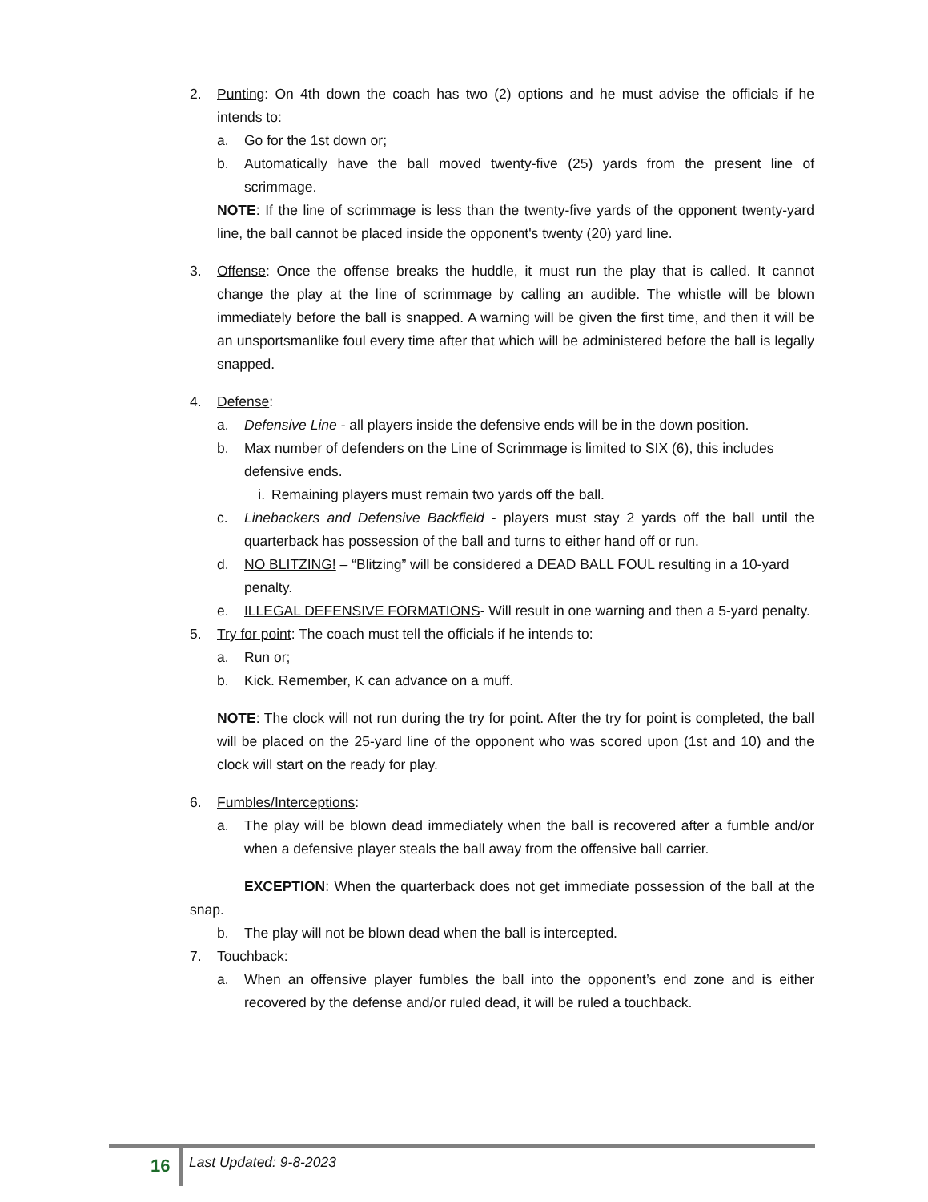2. Punting: On 4th down the coach has two (2) options and he must advise the officials if he intends to:
a. Go for the 1st down or;
b. Automatically have the ball moved twenty-five (25) yards from the present line of scrimmage.
NOTE: If the line of scrimmage is less than the twenty-five yards of the opponent twenty-yard line, the ball cannot be placed inside the opponent's twenty (20) yard line.
3. Offense: Once the offense breaks the huddle, it must run the play that is called. It cannot change the play at the line of scrimmage by calling an audible. The whistle will be blown immediately before the ball is snapped. A warning will be given the first time, and then it will be an unsportsmanlike foul every time after that which will be administered before the ball is legally snapped.
4. Defense:
a. Defensive Line - all players inside the defensive ends will be in the down position.
b. Max number of defenders on the Line of Scrimmage is limited to SIX (6), this includes defensive ends.
i. Remaining players must remain two yards off the ball.
c. Linebackers and Defensive Backfield - players must stay 2 yards off the ball until the quarterback has possession of the ball and turns to either hand off or run.
d. NO BLITZING! – “Blitzing” will be considered a DEAD BALL FOUL resulting in a 10-yard penalty.
e. ILLEGAL DEFENSIVE FORMATIONS- Will result in one warning and then a 5-yard penalty.
5. Try for point: The coach must tell the officials if he intends to:
a. Run or;
b. Kick. Remember, K can advance on a muff.
NOTE: The clock will not run during the try for point. After the try for point is completed, the ball will be placed on the 25-yard line of the opponent who was scored upon (1st and 10) and the clock will start on the ready for play.
6. Fumbles/Interceptions:
a. The play will be blown dead immediately when the ball is recovered after a fumble and/or when a defensive player steals the ball away from the offensive ball carrier.
EXCEPTION: When the quarterback does not get immediate possession of the ball at the snap.
b. The play will not be blown dead when the ball is intercepted.
7. Touchback:
a. When an offensive player fumbles the ball into the opponent’s end zone and is either recovered by the defense and/or ruled dead, it will be ruled a touchback.
16 Last Updated: 9-8-2023